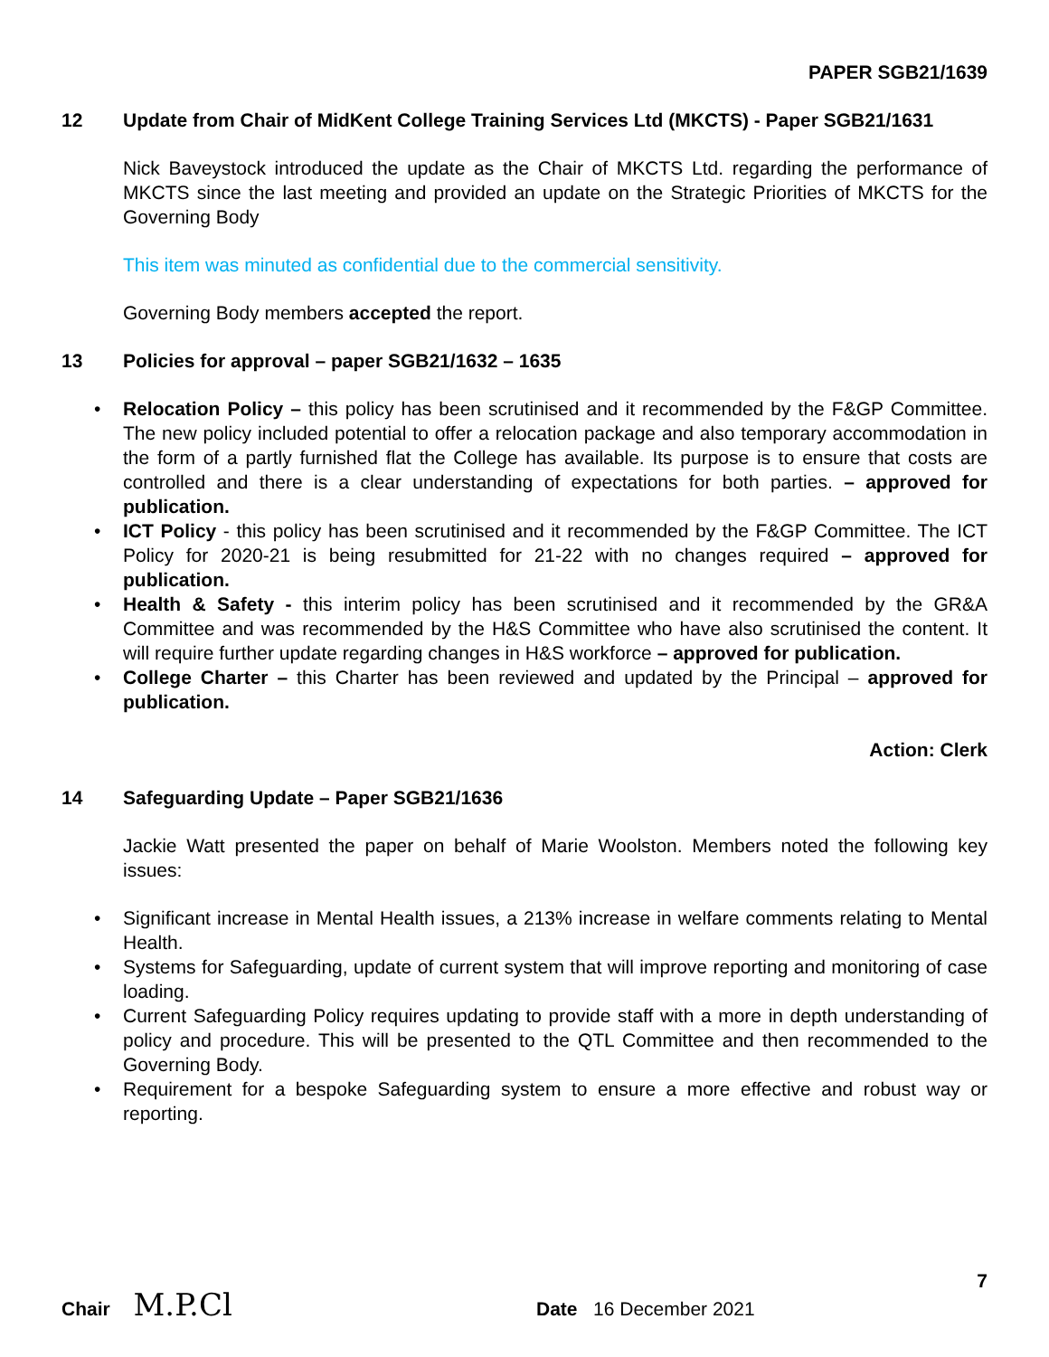PAPER SGB21/1639
12 Update from Chair of MidKent College Training Services Ltd (MKCTS) - Paper SGB21/1631
Nick Baveystock introduced the update as the Chair of MKCTS Ltd. regarding the performance of MKCTS since the last meeting and provided an update on the Strategic Priorities of MKCTS for the Governing Body
This item was minuted as confidential due to the commercial sensitivity.
Governing Body members accepted the report.
13 Policies for approval – paper SGB21/1632 – 1635
• Relocation Policy – this policy has been scrutinised and it recommended by the F&GP Committee. The new policy included potential to offer a relocation package and also temporary accommodation in the form of a partly furnished flat the College has available. Its purpose is to ensure that costs are controlled and there is a clear understanding of expectations for both parties. – approved for publication.
• ICT Policy - this policy has been scrutinised and it recommended by the F&GP Committee. The ICT Policy for 2020-21 is being resubmitted for 21-22 with no changes required – approved for publication.
• Health & Safety - this interim policy has been scrutinised and it recommended by the GR&A Committee and was recommended by the H&S Committee who have also scrutinised the content. It will require further update regarding changes in H&S workforce – approved for publication.
• College Charter – this Charter has been reviewed and updated by the Principal – approved for publication.
Action: Clerk
14 Safeguarding Update – Paper SGB21/1636
Jackie Watt presented the paper on behalf of Marie Woolston. Members noted the following key issues:
• Significant increase in Mental Health issues, a 213% increase in welfare comments relating to Mental Health.
• Systems for Safeguarding, update of current system that will improve reporting and monitoring of case loading.
• Current Safeguarding Policy requires updating to provide staff with a more in depth understanding of policy and procedure. This will be presented to the QTL Committee and then recommended to the Governing Body.
• Requirement for a bespoke Safeguarding system to ensure a more effective and robust way or reporting.
7
Chair M.P.Cl Date 16 December 2021